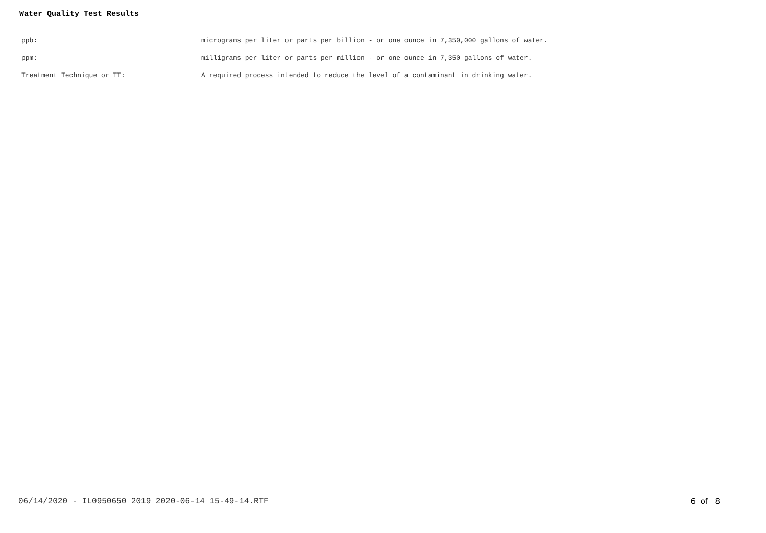Water Quality Test Results
| ppb: | micrograms per liter or parts per billion - or one ounce in 7,350,000 gallons of water. |
| ppm: | milligrams per liter or parts per million - or one ounce in 7,350 gallons of water. |
| Treatment Technique or TT: | A required process intended to reduce the level of a contaminant in drinking water. |
06/14/2020 - IL0950650_2019_2020-06-14_15-49-14.RTF 6 of 8